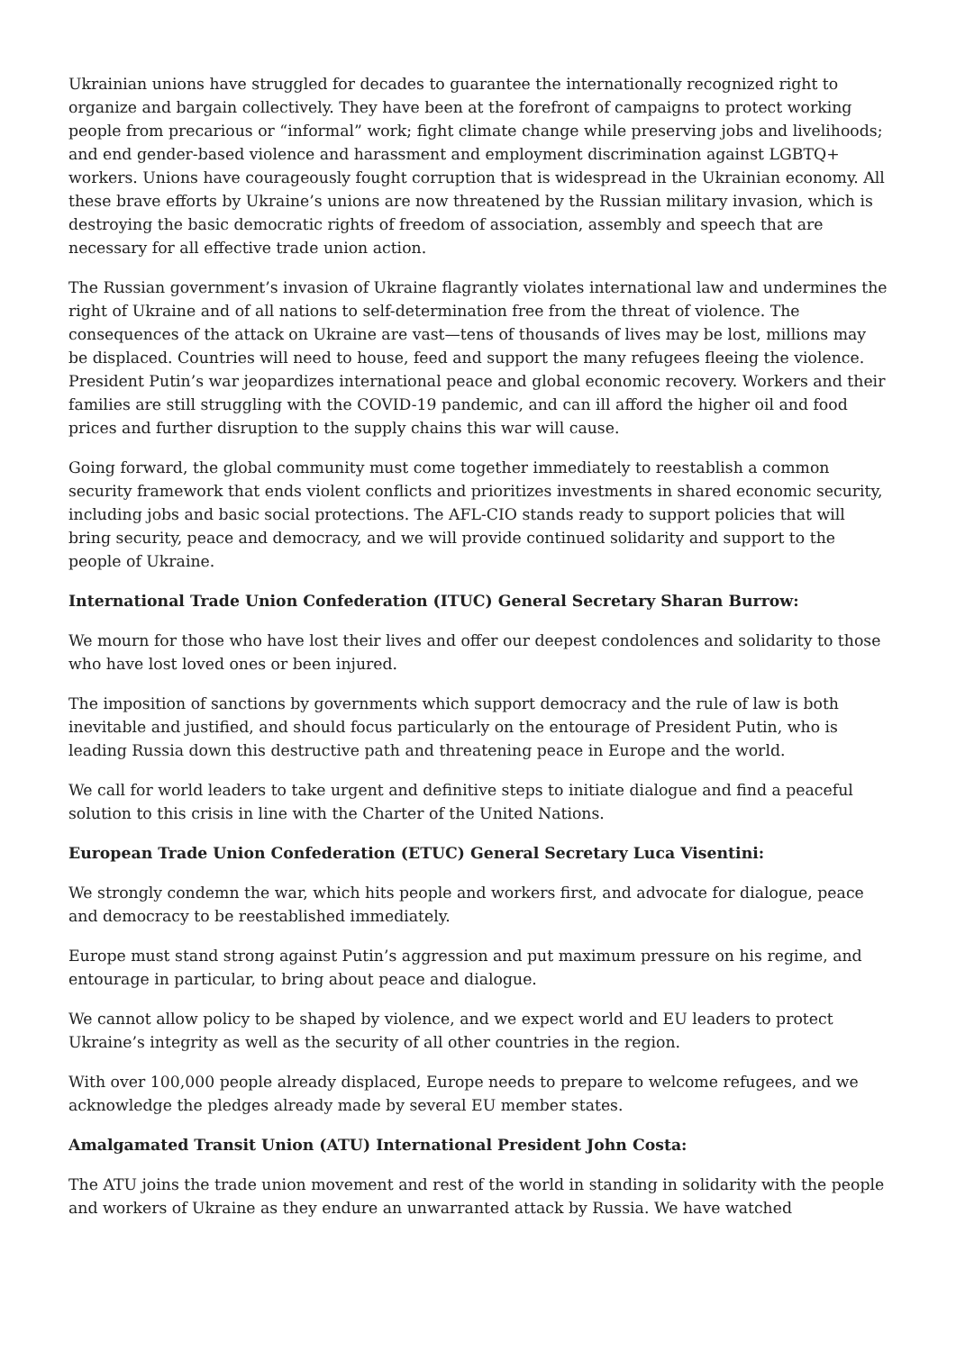Ukrainian unions have struggled for decades to guarantee the internationally recognized right to organize and bargain collectively. They have been at the forefront of campaigns to protect working people from precarious or “informal” work; fight climate change while preserving jobs and livelihoods; and end gender-based violence and harassment and employment discrimination against LGBTQ+ workers. Unions have courageously fought corruption that is widespread in the Ukrainian economy. All these brave efforts by Ukraine’s unions are now threatened by the Russian military invasion, which is destroying the basic democratic rights of freedom of association, assembly and speech that are necessary for all effective trade union action.
The Russian government’s invasion of Ukraine flagrantly violates international law and undermines the right of Ukraine and of all nations to self-determination free from the threat of violence. The consequences of the attack on Ukraine are vast—tens of thousands of lives may be lost, millions may be displaced. Countries will need to house, feed and support the many refugees fleeing the violence. President Putin’s war jeopardizes international peace and global economic recovery. Workers and their families are still struggling with the COVID-19 pandemic, and can ill afford the higher oil and food prices and further disruption to the supply chains this war will cause.
Going forward, the global community must come together immediately to reestablish a common security framework that ends violent conflicts and prioritizes investments in shared economic security, including jobs and basic social protections. The AFL-CIO stands ready to support policies that will bring security, peace and democracy, and we will provide continued solidarity and support to the people of Ukraine.
International Trade Union Confederation (ITUC) General Secretary Sharan Burrow:
We mourn for those who have lost their lives and offer our deepest condolences and solidarity to those who have lost loved ones or been injured.
The imposition of sanctions by governments which support democracy and the rule of law is both inevitable and justified, and should focus particularly on the entourage of President Putin, who is leading Russia down this destructive path and threatening peace in Europe and the world.
We call for world leaders to take urgent and definitive steps to initiate dialogue and find a peaceful solution to this crisis in line with the Charter of the United Nations.
European Trade Union Confederation (ETUC) General Secretary Luca Visentini:
We strongly condemn the war, which hits people and workers first, and advocate for dialogue, peace and democracy to be reestablished immediately.
Europe must stand strong against Putin’s aggression and put maximum pressure on his regime, and entourage in particular, to bring about peace and dialogue.
We cannot allow policy to be shaped by violence, and we expect world and EU leaders to protect Ukraine’s integrity as well as the security of all other countries in the region.
With over 100,000 people already displaced, Europe needs to prepare to welcome refugees, and we acknowledge the pledges already made by several EU member states.
Amalgamated Transit Union (ATU) International President John Costa:
The ATU joins the trade union movement and rest of the world in standing in solidarity with the people and workers of Ukraine as they endure an unwarranted attack by Russia. We have watched